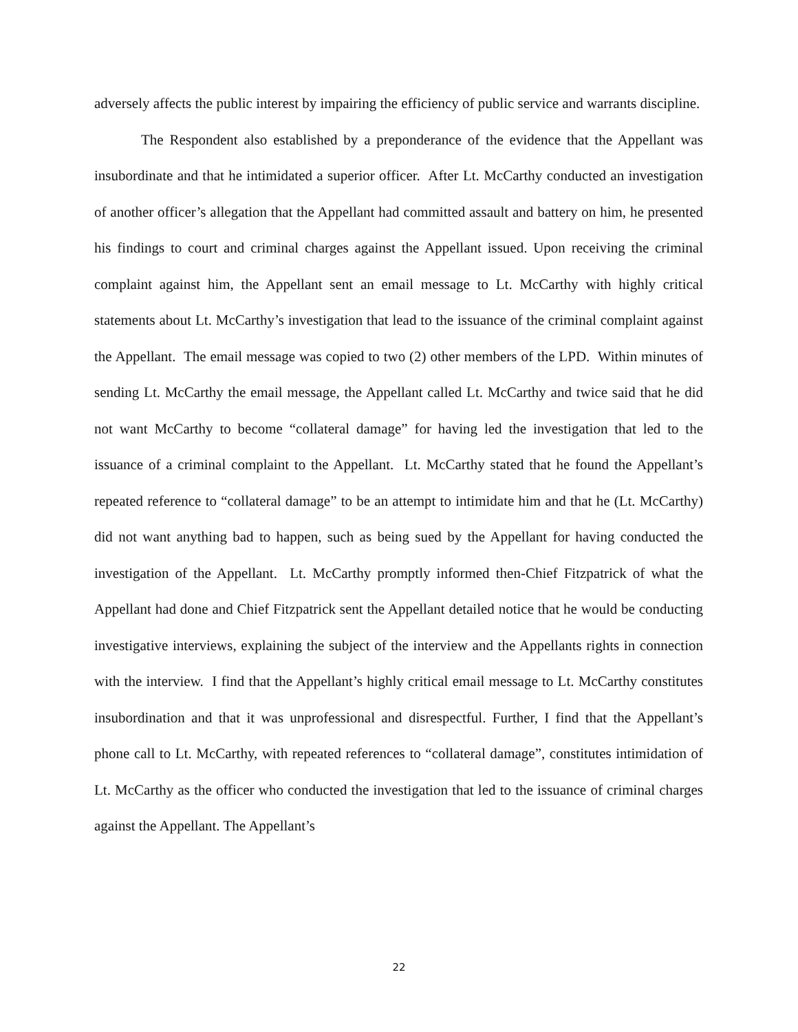adversely affects the public interest by impairing the efficiency of public service and warrants discipline.
The Respondent also established by a preponderance of the evidence that the Appellant was insubordinate and that he intimidated a superior officer. After Lt. McCarthy conducted an investigation of another officer’s allegation that the Appellant had committed assault and battery on him, he presented his findings to court and criminal charges against the Appellant issued. Upon receiving the criminal complaint against him, the Appellant sent an email message to Lt. McCarthy with highly critical statements about Lt. McCarthy’s investigation that lead to the issuance of the criminal complaint against the Appellant. The email message was copied to two (2) other members of the LPD. Within minutes of sending Lt. McCarthy the email message, the Appellant called Lt. McCarthy and twice said that he did not want McCarthy to become “collateral damage” for having led the investigation that led to the issuance of a criminal complaint to the Appellant. Lt. McCarthy stated that he found the Appellant’s repeated reference to “collateral damage” to be an attempt to intimidate him and that he (Lt. McCarthy) did not want anything bad to happen, such as being sued by the Appellant for having conducted the investigation of the Appellant. Lt. McCarthy promptly informed then-Chief Fitzpatrick of what the Appellant had done and Chief Fitzpatrick sent the Appellant detailed notice that he would be conducting investigative interviews, explaining the subject of the interview and the Appellants rights in connection with the interview. I find that the Appellant’s highly critical email message to Lt. McCarthy constitutes insubordination and that it was unprofessional and disrespectful. Further, I find that the Appellant’s phone call to Lt. McCarthy, with repeated references to “collateral damage”, constitutes intimidation of Lt. McCarthy as the officer who conducted the investigation that led to the issuance of criminal charges against the Appellant. The Appellant’s
22